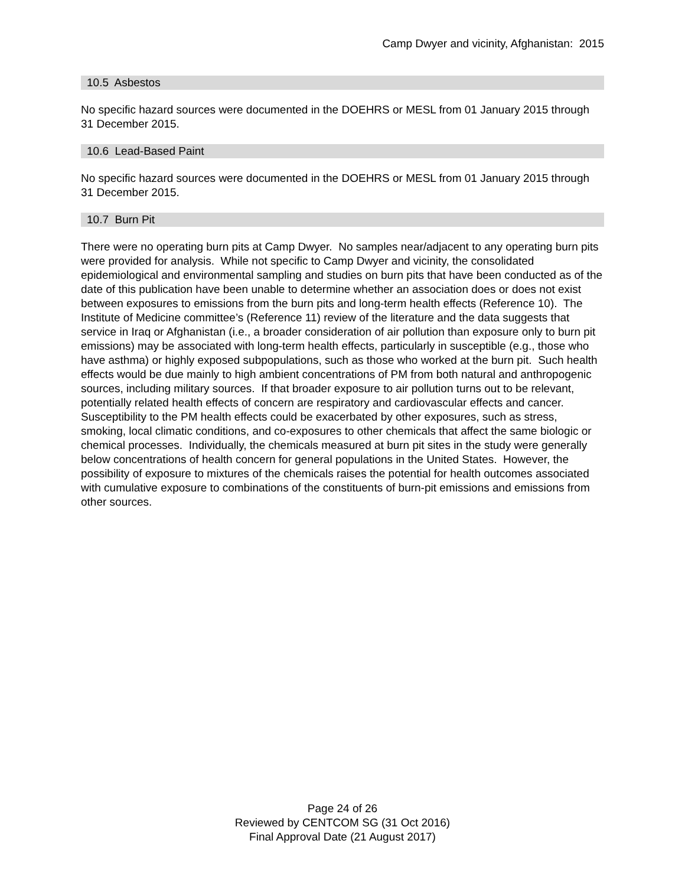Camp Dwyer and vicinity, Afghanistan: 2015
10.5 Asbestos
No specific hazard sources were documented in the DOEHRS or MESL from 01 January 2015 through 31 December 2015.
10.6 Lead-Based Paint
No specific hazard sources were documented in the DOEHRS or MESL from 01 January 2015 through 31 December 2015.
10.7 Burn Pit
There were no operating burn pits at Camp Dwyer. No samples near/adjacent to any operating burn pits were provided for analysis. While not specific to Camp Dwyer and vicinity, the consolidated epidemiological and environmental sampling and studies on burn pits that have been conducted as of the date of this publication have been unable to determine whether an association does or does not exist between exposures to emissions from the burn pits and long-term health effects (Reference 10). The Institute of Medicine committee’s (Reference 11) review of the literature and the data suggests that service in Iraq or Afghanistan (i.e., a broader consideration of air pollution than exposure only to burn pit emissions) may be associated with long-term health effects, particularly in susceptible (e.g., those who have asthma) or highly exposed subpopulations, such as those who worked at the burn pit. Such health effects would be due mainly to high ambient concentrations of PM from both natural and anthropogenic sources, including military sources. If that broader exposure to air pollution turns out to be relevant, potentially related health effects of concern are respiratory and cardiovascular effects and cancer. Susceptibility to the PM health effects could be exacerbated by other exposures, such as stress, smoking, local climatic conditions, and co-exposures to other chemicals that affect the same biologic or chemical processes. Individually, the chemicals measured at burn pit sites in the study were generally below concentrations of health concern for general populations in the United States. However, the possibility of exposure to mixtures of the chemicals raises the potential for health outcomes associated with cumulative exposure to combinations of the constituents of burn-pit emissions and emissions from other sources.
Page 24 of 26
Reviewed by CENTCOM SG (31 Oct 2016)
Final Approval Date (21 August 2017)